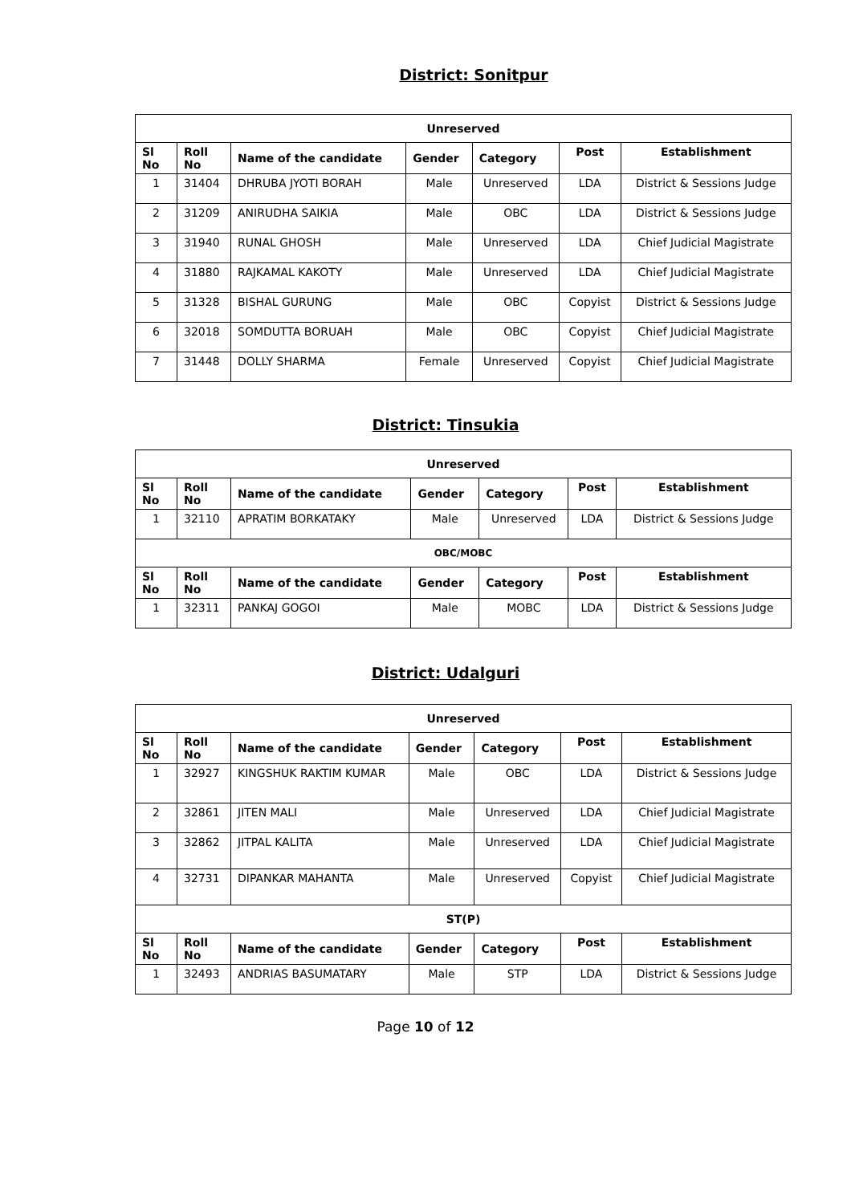District: Sonitpur
| Unreserved | | | | | | |
| --- | --- | --- | --- | --- | --- | --- |
| Sl No | Roll No | Name of the candidate | Gender | Category | Post | Establishment |
| 1 | 31404 | DHRUBA JYOTI BORAH | Male | Unreserved | LDA | District & Sessions Judge |
| 2 | 31209 | ANIRUDHA SAIKIA | Male | OBC | LDA | District & Sessions Judge |
| 3 | 31940 | RUNAL GHOSH | Male | Unreserved | LDA | Chief Judicial Magistrate |
| 4 | 31880 | RAJKAMAL KAKOTY | Male | Unreserved | LDA | Chief Judicial Magistrate |
| 5 | 31328 | BISHAL GURUNG | Male | OBC | Copyist | District & Sessions Judge |
| 6 | 32018 | SOMDUTTA BORUAH | Male | OBC | Copyist | Chief Judicial Magistrate |
| 7 | 31448 | DOLLY SHARMA | Female | Unreserved | Copyist | Chief Judicial Magistrate |
District: Tinsukia
| Unreserved | | | | | | |
| --- | --- | --- | --- | --- | --- | --- |
| Sl No | Roll No | Name of the candidate | Gender | Category | Post | Establishment |
| 1 | 32110 | APRATIM BORKATAKY | Male | Unreserved | LDA | District & Sessions Judge |
| OBC/MOBC | | | | | | |
| Sl No | Roll No | Name of the candidate | Gender | Category | Post | Establishment |
| 1 | 32311 | PANKAJ GOGOI | Male | MOBC | LDA | District & Sessions Judge |
District: Udalguri
| Unreserved | | | | | | |
| --- | --- | --- | --- | --- | --- | --- |
| Sl No | Roll No | Name of the candidate | Gender | Category | Post | Establishment |
| 1 | 32927 | KINGSHUK RAKTIM KUMAR | Male | OBC | LDA | District & Sessions Judge |
| 2 | 32861 | JITEN MALI | Male | Unreserved | LDA | Chief Judicial Magistrate |
| 3 | 32862 | JITPAL KALITA | Male | Unreserved | LDA | Chief Judicial Magistrate |
| 4 | 32731 | DIPANKAR MAHANTA | Male | Unreserved | Copyist | Chief Judicial Magistrate |
| ST(P) | | | | | | |
| Sl No | Roll No | Name of the candidate | Gender | Category | Post | Establishment |
| 1 | 32493 | ANDRIAS BASUMATARY | Male | STP | LDA | District & Sessions Judge |
Page 10 of 12